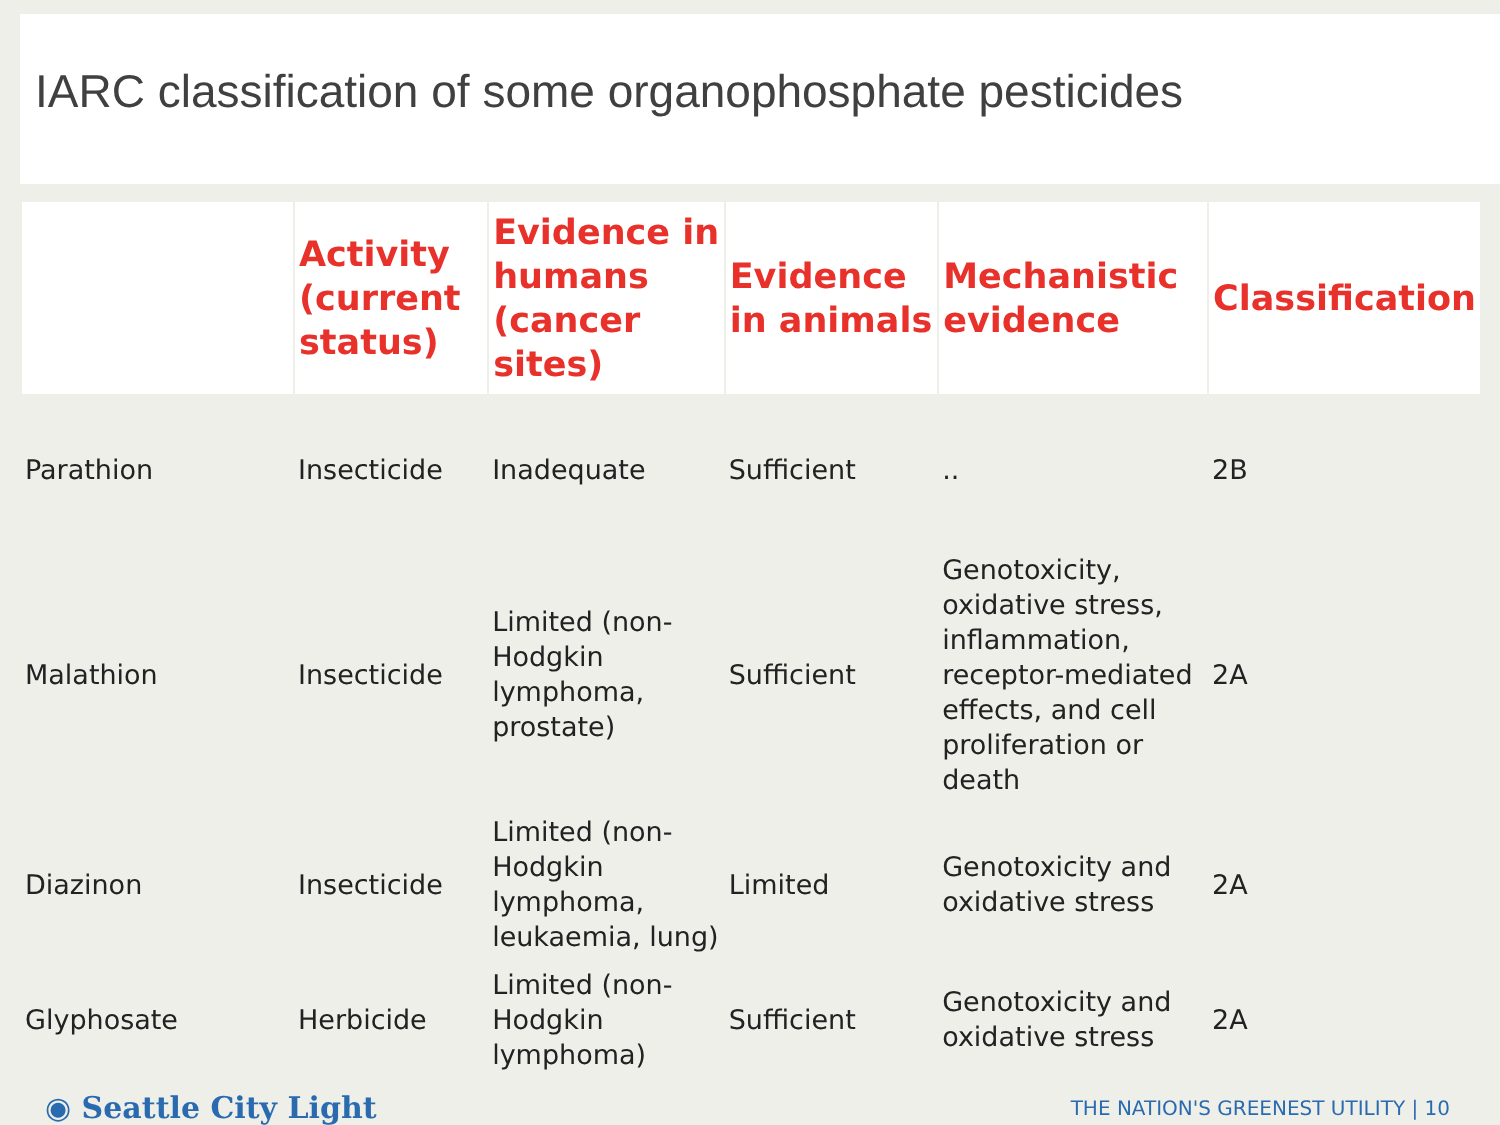IARC classification of some organophosphate pesticides
| | Activity (current status) | Evidence in humans (cancer sites) | Evidence in animals | Mechanistic evidence | Classification |
| --- | --- | --- | --- | --- | --- |
| Parathion | Insecticide | Inadequate | Sufficient | .. | 2B |
| Malathion | Insecticide | Limited (non-Hodgkin lymphoma, prostate) | Sufficient | Genotoxicity, oxidative stress, inflammation, receptor-mediated effects, and cell proliferation or death | 2A |
| Diazinon | Insecticide | Limited (non-Hodgkin lymphoma, leukaemia, lung) | Limited | Genotoxicity and oxidative stress | 2A |
| Glyphosate | Herbicide | Limited (non-Hodgkin lymphoma) | Sufficient | Genotoxicity and oxidative stress | 2A |
◉ Seattle City Light
THE NATION'S GREENEST UTILITY | 10